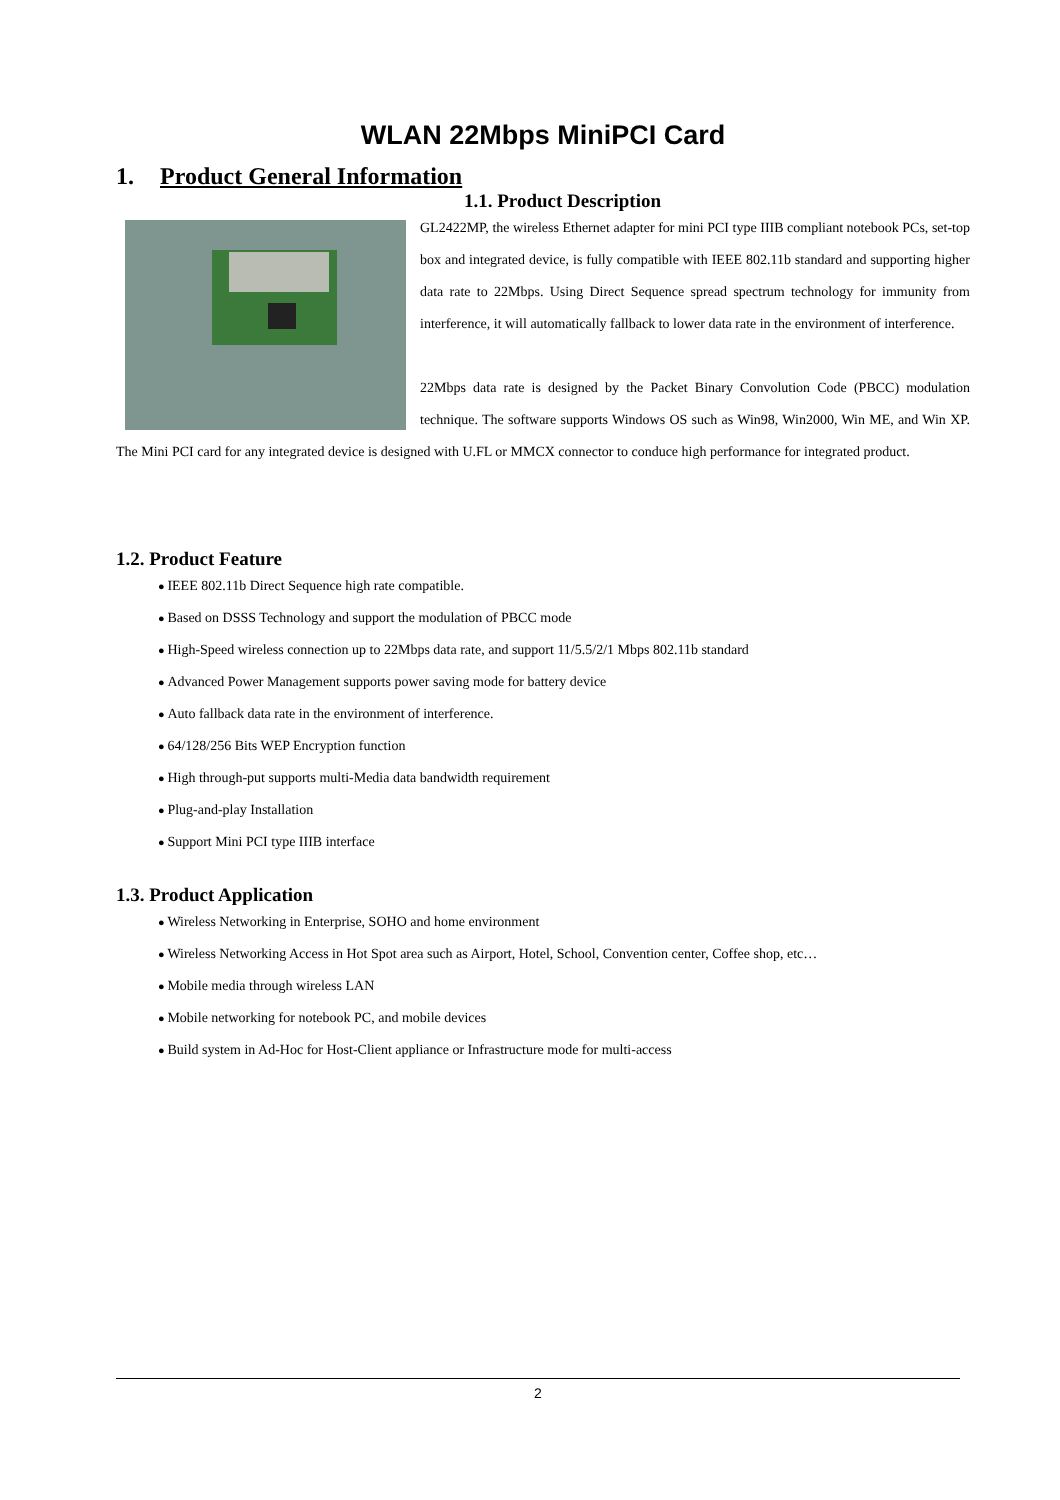WLAN 22Mbps MiniPCI Card
1. Product General Information
1.1. Product Description
GL2422MP, the wireless Ethernet adapter for mini PCI type IIIB compliant notebook PCs, set-top box and integrated device, is fully compatible with IEEE 802.11b standard and supporting higher data rate to 22Mbps. Using Direct Sequence spread spectrum technology for immunity from interference, it will automatically fallback to lower data rate in the environment of interference.
22Mbps data rate is designed by the Packet Binary Convolution Code (PBCC) modulation technique. The software supports Windows OS such as Win98, Win2000, Win ME, and Win XP. The Mini PCI card for any integrated device is designed with U.FL or MMCX connector to conduce high performance for integrated product.
1.2. Product Feature
IEEE 802.11b Direct Sequence high rate compatible.
Based on DSSS Technology and support the modulation of PBCC mode
High-Speed wireless connection up to 22Mbps data rate, and support 11/5.5/2/1 Mbps 802.11b standard
Advanced Power Management supports power saving mode for battery device
Auto fallback data rate in the environment of interference.
64/128/256 Bits WEP Encryption function
High through-put supports multi-Media data bandwidth requirement
Plug-and-play Installation
Support Mini PCI type IIIB interface
1.3. Product Application
Wireless Networking in Enterprise, SOHO and home environment
Wireless Networking Access in Hot Spot area such as Airport, Hotel, School, Convention center, Coffee shop, etc…
Mobile media through wireless LAN
Mobile networking for notebook PC, and mobile devices
Build system in Ad-Hoc for Host-Client appliance or Infrastructure mode for multi-access
2